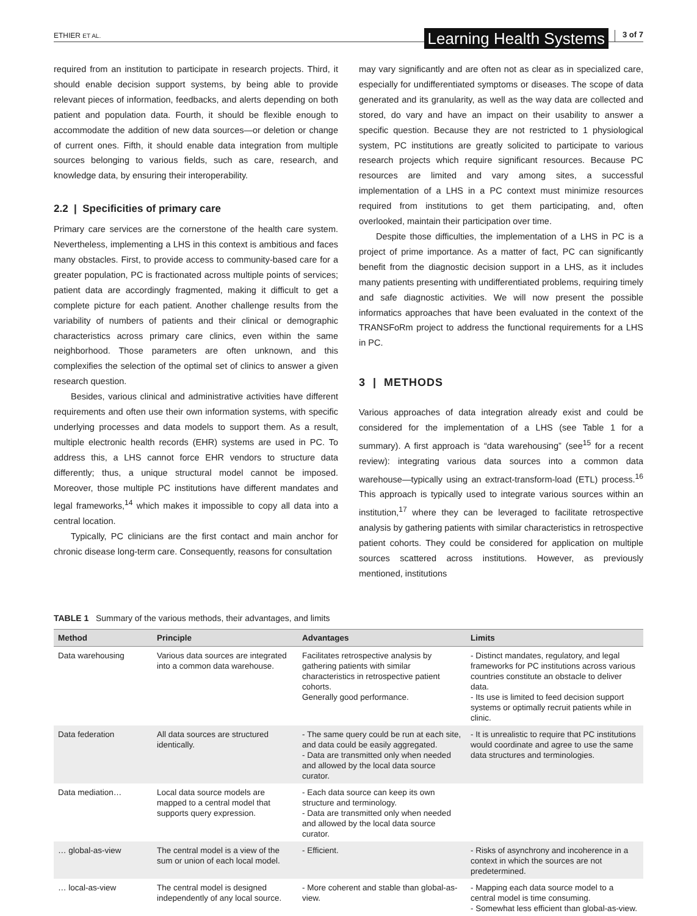ETHIER ET AL. Learning Health Systems 3 of 7
required from an institution to participate in research projects. Third, it should enable decision support systems, by being able to provide relevant pieces of information, feedbacks, and alerts depending on both patient and population data. Fourth, it should be flexible enough to accommodate the addition of new data sources—or deletion or change of current ones. Fifth, it should enable data integration from multiple sources belonging to various fields, such as care, research, and knowledge data, by ensuring their interoperability.
2.2 | Specificities of primary care
Primary care services are the cornerstone of the health care system. Nevertheless, implementing a LHS in this context is ambitious and faces many obstacles. First, to provide access to community-based care for a greater population, PC is fractionated across multiple points of services; patient data are accordingly fragmented, making it difficult to get a complete picture for each patient. Another challenge results from the variability of numbers of patients and their clinical or demographic characteristics across primary care clinics, even within the same neighborhood. Those parameters are often unknown, and this complexifies the selection of the optimal set of clinics to answer a given research question.
Besides, various clinical and administrative activities have different requirements and often use their own information systems, with specific underlying processes and data models to support them. As a result, multiple electronic health records (EHR) systems are used in PC. To address this, a LHS cannot force EHR vendors to structure data differently; thus, a unique structural model cannot be imposed. Moreover, those multiple PC institutions have different mandates and legal frameworks,<sup>14</sup> which makes it impossible to copy all data into a central location.
Typically, PC clinicians are the first contact and main anchor for chronic disease long-term care. Consequently, reasons for consultation
may vary significantly and are often not as clear as in specialized care, especially for undifferentiated symptoms or diseases. The scope of data generated and its granularity, as well as the way data are collected and stored, do vary and have an impact on their usability to answer a specific question. Because they are not restricted to 1 physiological system, PC institutions are greatly solicited to participate to various research projects which require significant resources. Because PC resources are limited and vary among sites, a successful implementation of a LHS in a PC context must minimize resources required from institutions to get them participating, and, often overlooked, maintain their participation over time.
Despite those difficulties, the implementation of a LHS in PC is a project of prime importance. As a matter of fact, PC can significantly benefit from the diagnostic decision support in a LHS, as it includes many patients presenting with undifferentiated problems, requiring timely and safe diagnostic activities. We will now present the possible informatics approaches that have been evaluated in the context of the TRANSFoRm project to address the functional requirements for a LHS in PC.
3 | METHODS
Various approaches of data integration already exist and could be considered for the implementation of a LHS (see Table 1 for a summary). A first approach is “data warehousing” (see<sup>15</sup> for a recent review): integrating various data sources into a common data warehouse—typically using an extract-transform-load (ETL) process.<sup>16</sup> This approach is typically used to integrate various sources within an institution,<sup>17</sup> where they can be leveraged to facilitate retrospective analysis by gathering patients with similar characteristics in retrospective patient cohorts. They could be considered for application on multiple sources scattered across institutions. However, as previously mentioned, institutions
TABLE 1 Summary of the various methods, their advantages, and limits
| Method | Principle | Advantages | Limits |
| --- | --- | --- | --- |
| Data warehousing | Various data sources are integrated into a common data warehouse. | Facilitates retrospective analysis by gathering patients with similar characteristics in retrospective patient cohorts. Generally good performance. | - Distinct mandates, regulatory, and legal frameworks for PC institutions across various countries constitute an obstacle to deliver data. - Its use is limited to feed decision support systems or optimally recruit patients while in clinic. |
| Data federation | All data sources are structured identically. | - The same query could be run at each site, and data could be easily aggregated. - Data are transmitted only when needed and allowed by the local data source curator. | - It is unrealistic to require that PC institutions would coordinate and agree to use the same data structures and terminologies. |
| Data mediation… | Local data source models are mapped to a central model that supports query expression. | - Each data source can keep its own structure and terminology. - Data are transmitted only when needed and allowed by the local data source curator. | |
| … global-as-view | The central model is a view of the sum or union of each local model. | - Efficient. | - Risks of asynchrony and incoherence in a context in which the sources are not predetermined. |
| … local-as-view | The central model is designed independently of any local source. | - More coherent and stable than global-as-view. | - Mapping each data source model to a central model is time consuming. - Somewhat less efficient than global-as-view. |